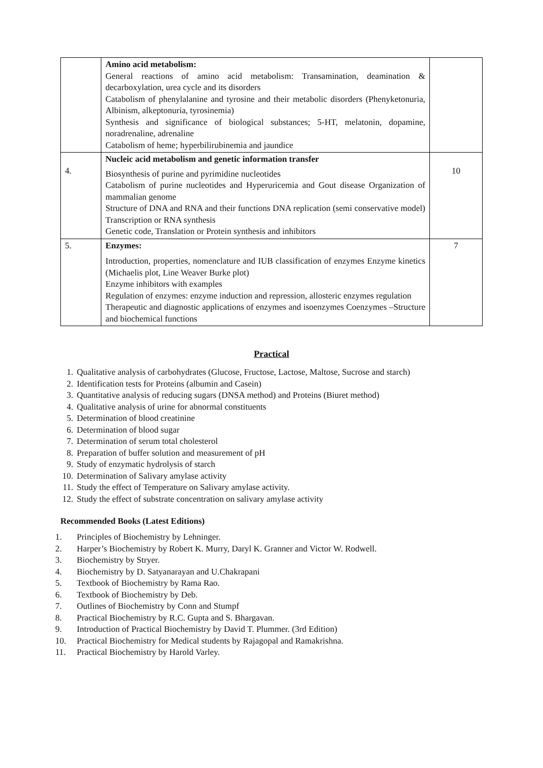| | Amino acid metabolism: General reactions of amino acid metabolism: Transamination, deamination & decarboxylation, urea cycle and its disorders Catabolism of phenylalanine and tyrosine and their metabolic disorders (Phenyketonuria, Albinism, alkeptonuria, tyrosinemia) Synthesis and significance of biological substances; 5-HT, melatonin, dopamine, noradrenaline, adrenaline Catabolism of heme; hyperbilirubinemia and jaundice | |
| 4. | Nucleic acid metabolism and genetic information transfer Biosynthesis of purine and pyrimidine nucleotides Catabolism of purine nucleotides and Hyperuricemia and Gout disease Organization of mammalian genome Structure of DNA and RNA and their functions DNA replication (semi conservative model) Transcription or RNA synthesis Genetic code, Translation or Protein synthesis and inhibitors | 10 |
| 5. | Enzymes: Introduction, properties, nomenclature and IUB classification of enzymes Enzyme kinetics (Michaelis plot, Line Weaver Burke plot) Enzyme inhibitors with examples Regulation of enzymes: enzyme induction and repression, allosteric enzymes regulation Therapeutic and diagnostic applications of enzymes and isoenzymes Coenzymes –Structure and biochemical functions | 7 |
Practical
1. Qualitative analysis of carbohydrates (Glucose, Fructose, Lactose, Maltose, Sucrose and starch)
2. Identification tests for Proteins (albumin and Casein)
3. Quantitative analysis of reducing sugars (DNSA method) and Proteins (Biuret method)
4. Qualitative analysis of urine for abnormal constituents
5. Determination of blood creatinine
6. Determination of blood sugar
7. Determination of serum total cholesterol
8. Preparation of buffer solution and measurement of pH
9. Study of enzymatic hydrolysis of starch
10. Determination of Salivary amylase activity
11. Study the effect of Temperature on Salivary amylase activity.
12. Study the effect of substrate concentration on salivary amylase activity
Recommended Books (Latest Editions)
1. Principles of Biochemistry by Lehninger.
2. Harper’s Biochemistry by Robert K. Murry, Daryl K. Granner and Victor W. Rodwell.
3. Biochemistry by Stryer.
4. Biochemistry by D. Satyanarayan and U.Chakrapani
5. Textbook of Biochemistry by Rama Rao.
6. Textbook of Biochemistry by Deb.
7. Outlines of Biochemistry by Conn and Stumpf
8. Practical Biochemistry by R.C. Gupta and S. Bhargavan.
9. Introduction of Practical Biochemistry by David T. Plummer. (3rd Edition)
10. Practical Biochemistry for Medical students by Rajagopal and Ramakrishna.
11. Practical Biochemistry by Harold Varley.